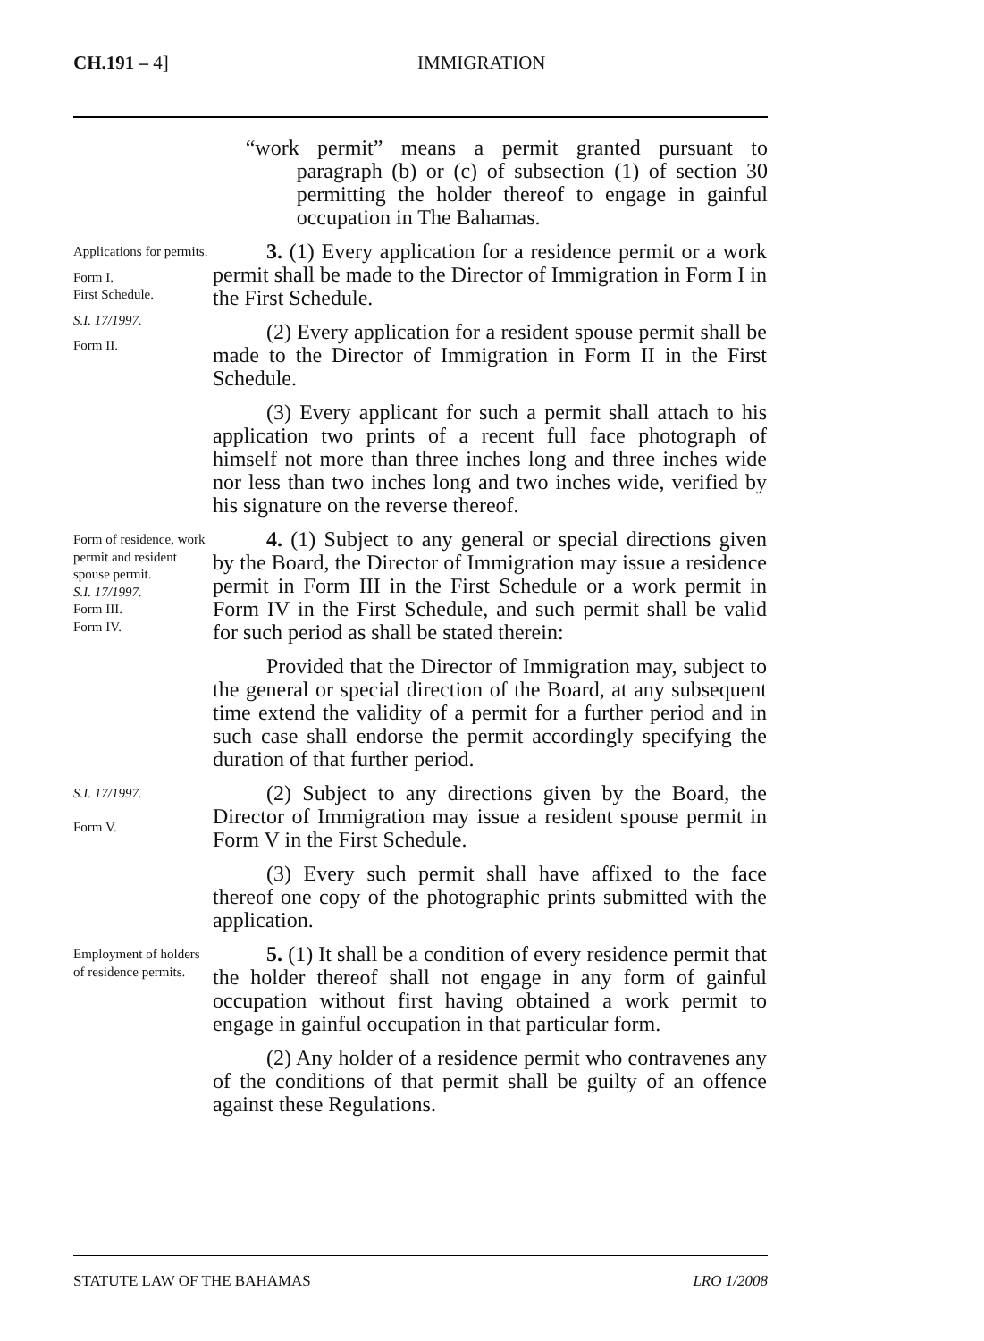CH.191 – 4] IMMIGRATION
“work permit” means a permit granted pursuant to paragraph (b) or (c) of subsection (1) of section 30 permitting the holder thereof to engage in gainful occupation in The Bahamas.
Applications for permits.
Form I.
First Schedule.
S.I. 17/1997.
Form II.
3. (1) Every application for a residence permit or a work permit shall be made to the Director of Immigration in Form I in the First Schedule.
(2) Every application for a resident spouse permit shall be made to the Director of Immigration in Form II in the First Schedule.
(3) Every applicant for such a permit shall attach to his application two prints of a recent full face photograph of himself not more than three inches long and three inches wide nor less than two inches long and two inches wide, verified by his signature on the reverse thereof.
Form of residence, work permit and resident spouse permit.
S.I. 17/1997.
Form III.
Form IV.
4. (1) Subject to any general or special directions given by the Board, the Director of Immigration may issue a residence permit in Form III in the First Schedule or a work permit in Form IV in the First Schedule, and such permit shall be valid for such period as shall be stated therein:
Provided that the Director of Immigration may, subject to the general or special direction of the Board, at any subsequent time extend the validity of a permit for a further period and in such case shall endorse the permit accordingly specifying the duration of that further period.
S.I. 17/1997.
Form V.
(2) Subject to any directions given by the Board, the Director of Immigration may issue a resident spouse permit in Form V in the First Schedule.
(3) Every such permit shall have affixed to the face thereof one copy of the photographic prints submitted with the application.
Employment of holders of residence permits.
5. (1) It shall be a condition of every residence permit that the holder thereof shall not engage in any form of gainful occupation without first having obtained a work permit to engage in gainful occupation in that particular form.
(2) Any holder of a residence permit who contravenes any of the conditions of that permit shall be guilty of an offence against these Regulations.
STATUTE LAW OF THE BAHAMAS LRO 1/2008